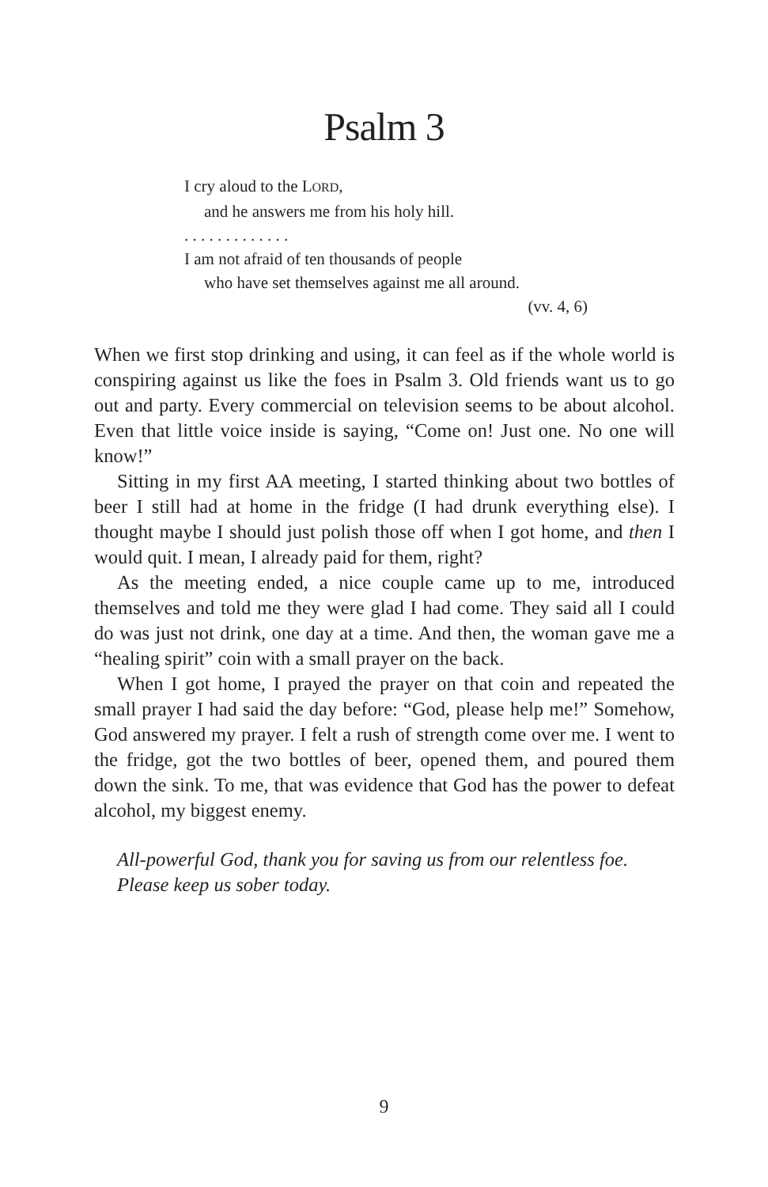Psalm 3
I cry aloud to the LORD,
and he answers me from his holy hill.
. . . . . . . . . . . . .
I am not afraid of ten thousands of people
who have set themselves against me all around.
(vv. 4, 6)
When we first stop drinking and using, it can feel as if the whole world is conspiring against us like the foes in Psalm 3. Old friends want us to go out and party. Every commercial on television seems to be about alcohol. Even that little voice inside is saying, “Come on! Just one. No one will know!”
Sitting in my first AA meeting, I started thinking about two bottles of beer I still had at home in the fridge (I had drunk everything else). I thought maybe I should just polish those off when I got home, and then I would quit. I mean, I already paid for them, right?
As the meeting ended, a nice couple came up to me, introduced themselves and told me they were glad I had come. They said all I could do was just not drink, one day at a time. And then, the woman gave me a “healing spirit” coin with a small prayer on the back.
When I got home, I prayed the prayer on that coin and repeated the small prayer I had said the day before: “God, please help me!” Somehow, God answered my prayer. I felt a rush of strength come over me. I went to the fridge, got the two bottles of beer, opened them, and poured them down the sink. To me, that was evidence that God has the power to defeat alcohol, my biggest enemy.
All-powerful God, thank you for saving us from our relentless foe. Please keep us sober today.
9